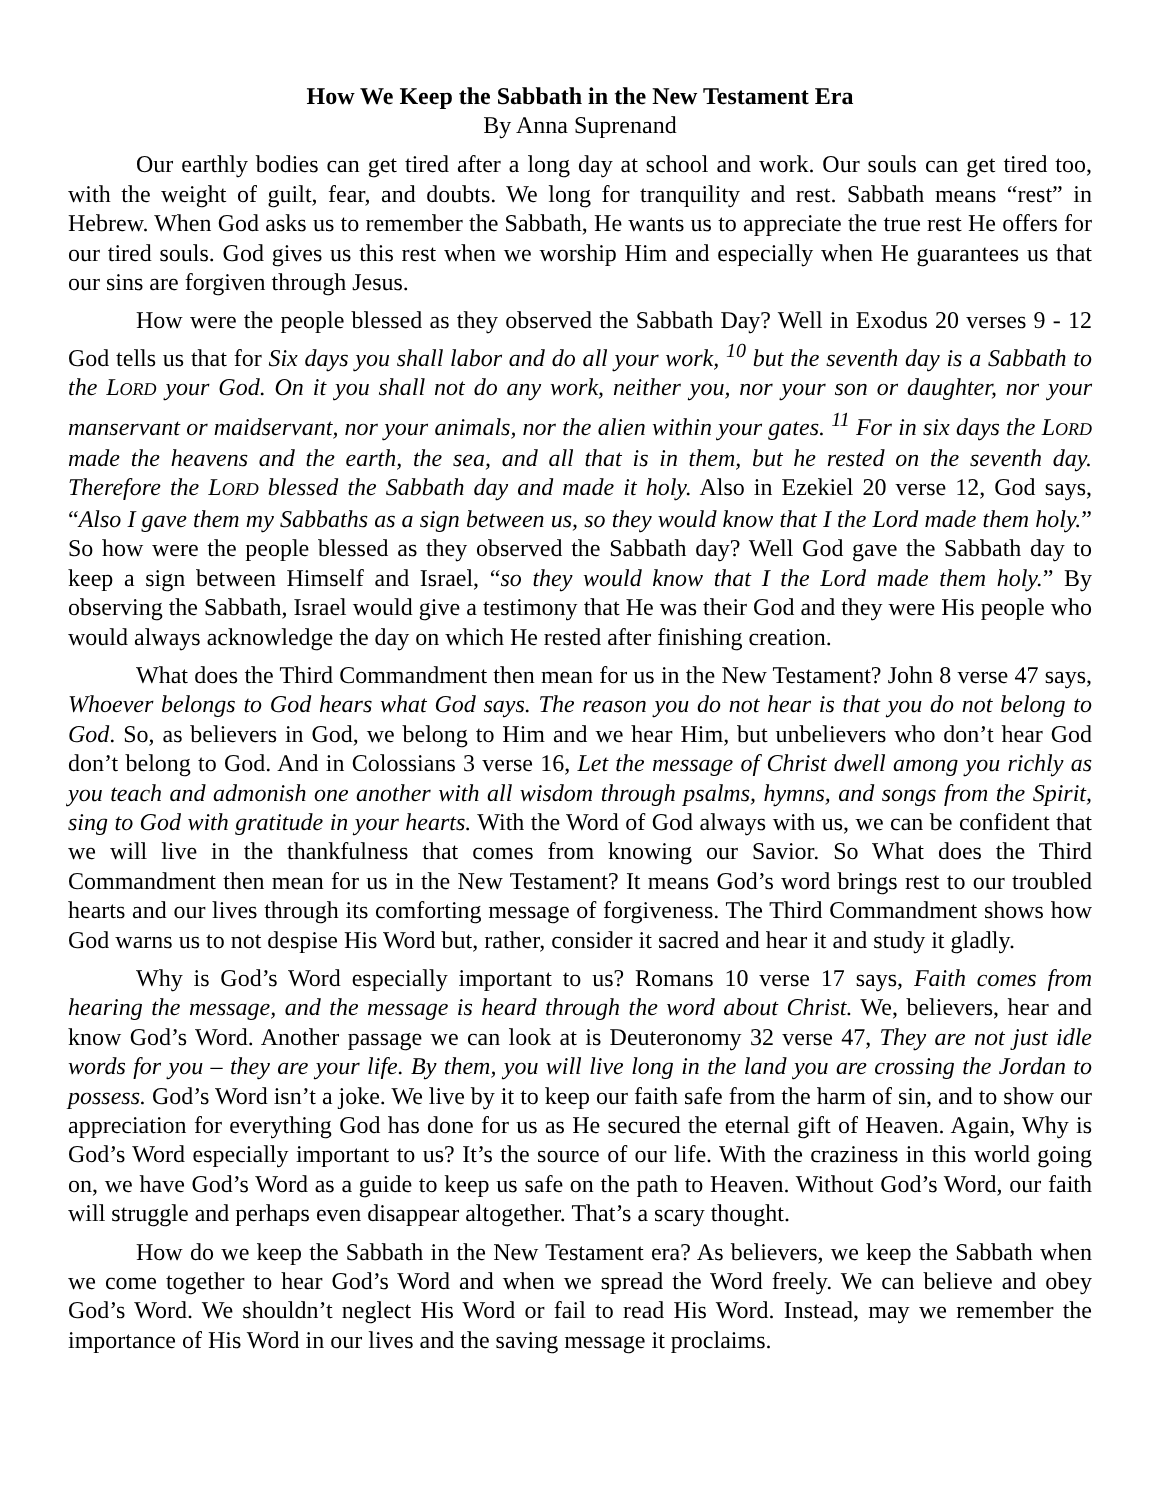How We Keep the Sabbath in the New Testament Era
By Anna Suprenand
Our earthly bodies can get tired after a long day at school and work. Our souls can get tired too, with the weight of guilt, fear, and doubts. We long for tranquility and rest. Sabbath means “rest” in Hebrew. When God asks us to remember the Sabbath, He wants us to appreciate the true rest He offers for our tired souls. God gives us this rest when we worship Him and especially when He guarantees us that our sins are forgiven through Jesus.
How were the people blessed as they observed the Sabbath Day? Well in Exodus 20 verses 9 - 12 God tells us that for Six days you shall labor and do all your work, <sup>10</sup> but the seventh day is a Sabbath to the LORD your God. On it you shall not do any work, neither you, nor your son or daughter, nor your manservant or maidservant, nor your animals, nor the alien within your gates. <sup>11</sup> For in six days the LORD made the heavens and the earth, the sea, and all that is in them, but he rested on the seventh day. Therefore the LORD blessed the Sabbath day and made it holy. Also in Ezekiel 20 verse 12, God says, “Also I gave them my Sabbaths as a sign between us, so they would know that I the Lord made them holy.” So how were the people blessed as they observed the Sabbath day? Well God gave the Sabbath day to keep a sign between Himself and Israel, “so they would know that I the Lord made them holy.” By observing the Sabbath, Israel would give a testimony that He was their God and they were His people who would always acknowledge the day on which He rested after finishing creation.
What does the Third Commandment then mean for us in the New Testament? John 8 verse 47 says, Whoever belongs to God hears what God says. The reason you do not hear is that you do not belong to God. So, as believers in God, we belong to Him and we hear Him, but unbelievers who don’t hear God don’t belong to God. And in Colossians 3 verse 16, Let the message of Christ dwell among you richly as you teach and admonish one another with all wisdom through psalms, hymns, and songs from the Spirit, sing to God with gratitude in your hearts. With the Word of God always with us, we can be confident that we will live in the thankfulness that comes from knowing our Savior. So What does the Third Commandment then mean for us in the New Testament? It means God’s word brings rest to our troubled hearts and our lives through its comforting message of forgiveness. The Third Commandment shows how God warns us to not despise His Word but, rather, consider it sacred and hear it and study it gladly.
Why is God’s Word especially important to us? Romans 10 verse 17 says, Faith comes from hearing the message, and the message is heard through the word about Christ. We, believers, hear and know God’s Word. Another passage we can look at is Deuteronomy 32 verse 47, They are not just idle words for you – they are your life. By them, you will live long in the land you are crossing the Jordan to possess. God’s Word isn’t a joke. We live by it to keep our faith safe from the harm of sin, and to show our appreciation for everything God has done for us as He secured the eternal gift of Heaven. Again, Why is God’s Word especially important to us? It’s the source of our life. With the craziness in this world going on, we have God’s Word as a guide to keep us safe on the path to Heaven. Without God’s Word, our faith will struggle and perhaps even disappear altogether. That’s a scary thought.
How do we keep the Sabbath in the New Testament era? As believers, we keep the Sabbath when we come together to hear God’s Word and when we spread the Word freely. We can believe and obey God’s Word. We shouldn’t neglect His Word or fail to read His Word. Instead, may we remember the importance of His Word in our lives and the saving message it proclaims.